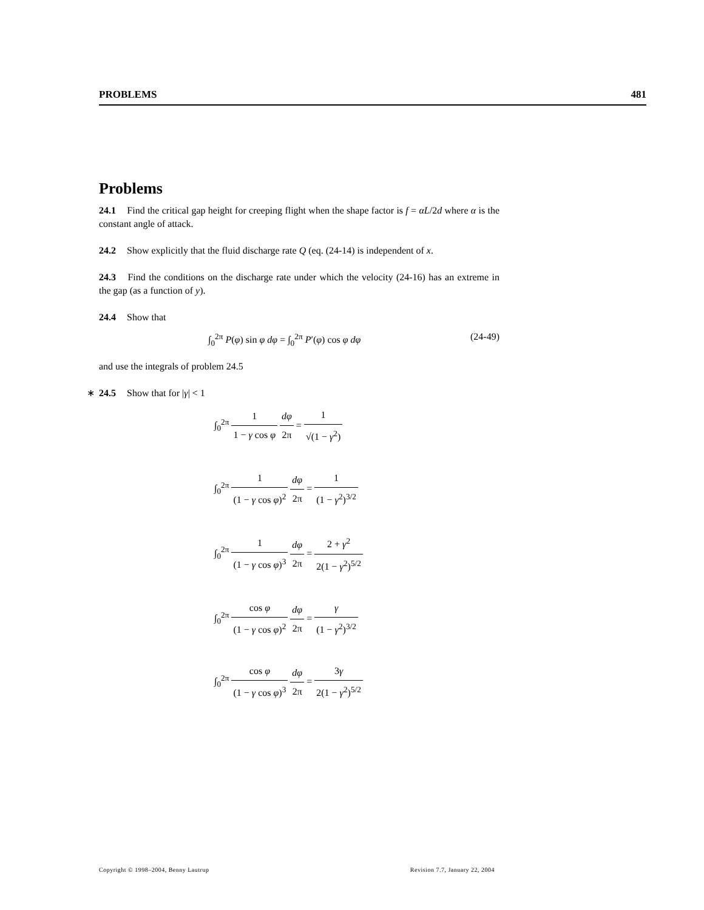PROBLEMS 481
Problems
24.1 Find the critical gap height for creeping flight when the shape factor is f = αL/2d where α is the constant angle of attack.
24.2 Show explicitly that the fluid discharge rate Q (eq. (24-14) is independent of x.
24.3 Find the conditions on the discharge rate under which the velocity (24-16) has an extreme in the gap (as a function of y).
24.4 Show that
∫<sub>0</sub><sup>2π</sup> P(φ) sin φ dφ = ∫<sub>0</sub><sup>2π</sup> P′(φ) cos φ dφ (24-49)
and use the integrals of problem 24.5
∗ 24.5 Show that for |γ| < 1
∫<sub>0</sub><sup>2π</sup> 1 1 − γ cos φ dφ 2π = 1 √(1 − γ<sup>2</sup>)
∫<sub>0</sub><sup>2π</sup> 1 (1 − γ cos φ)<sup>2</sup> dφ 2π = 1 (1 − γ<sup>2</sup>)<sup>3/2</sup>
∫<sub>0</sub><sup>2π</sup> 1 (1 − γ cos φ)<sup>3</sup> dφ 2π = 2 + γ<sup>2</sup> 2(1 − γ<sup>2</sup>)<sup>5/2</sup>
∫<sub>0</sub><sup>2π</sup> cos φ (1 − γ cos φ)<sup>2</sup> dφ 2π = γ (1 − γ<sup>2</sup>)<sup>3/2</sup>
∫<sub>0</sub><sup>2π</sup> cos φ (1 − γ cos φ)<sup>3</sup> dφ 2π = 3γ 2(1 − γ<sup>2</sup>)<sup>5/2</sup>
Copyright © 1998–2004, Benny Lautrup Revision 7.7, January 22, 2004